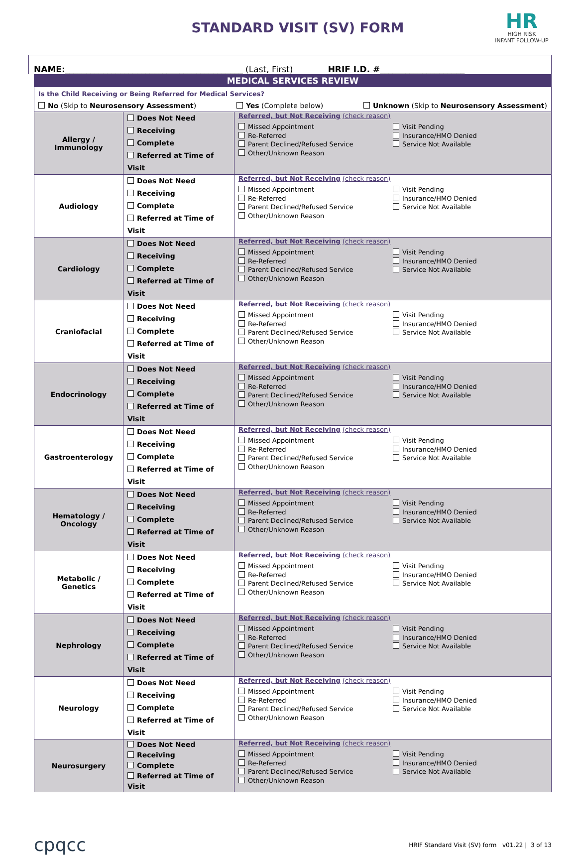STANDARD VISIT (SV) FORM
HR
HIGH RISK
INFANT FOLLOW-UP
NAME: __________________________________________ (Last, First) HRIF I.D. # ____________________
| MEDICAL SERVICES REVIEW | | |
| Is the Child Receiving or Being Referred for Medical Services? No (Skip to Neurosensory Assessment ) Yes (Complete below) Unknown (Skip to Neurosensory Assessment ) | | |
| Allergy / Immunology | Does Not Need Receiving Complete Referred at Time of Visit | Referred, but Not Receiving (check reason) Missed Appointment Re-Referred Parent Declined/Refused Service Other/Unknown Reason Visit Pending Insurance/HMO Denied Service Not Available |
| Audiology | Does Not Need Receiving Complete Referred at Time of Visit | Referred, but Not Receiving (check reason) Missed Appointment Re-Referred Parent Declined/Refused Service Other/Unknown Reason Visit Pending Insurance/HMO Denied Service Not Available |
| Cardiology | Does Not Need Receiving Complete Referred at Time of Visit | Referred, but Not Receiving (check reason) Missed Appointment Re-Referred Parent Declined/Refused Service Other/Unknown Reason Visit Pending Insurance/HMO Denied Service Not Available |
| Craniofacial | Does Not Need Receiving Complete Referred at Time of Visit | Referred, but Not Receiving (check reason) Missed Appointment Re-Referred Parent Declined/Refused Service Other/Unknown Reason Visit Pending Insurance/HMO Denied Service Not Available |
| Endocrinology | Does Not Need Receiving Complete Referred at Time of Visit | Referred, but Not Receiving (check reason) Missed Appointment Re-Referred Parent Declined/Refused Service Other/Unknown Reason Visit Pending Insurance/HMO Denied Service Not Available |
| Gastroenterology | Does Not Need Receiving Complete Referred at Time of Visit | Referred, but Not Receiving (check reason) Missed Appointment Re-Referred Parent Declined/Refused Service Other/Unknown Reason Visit Pending Insurance/HMO Denied Service Not Available |
| Hematology / Oncology | Does Not Need Receiving Complete Referred at Time of Visit | Referred, but Not Receiving (check reason) Missed Appointment Re-Referred Parent Declined/Refused Service Other/Unknown Reason Visit Pending Insurance/HMO Denied Service Not Available |
| Metabolic / Genetics | Does Not Need Receiving Complete Referred at Time of Visit | Referred, but Not Receiving (check reason) Missed Appointment Re-Referred Parent Declined/Refused Service Other/Unknown Reason Visit Pending Insurance/HMO Denied Service Not Available |
| Nephrology | Does Not Need Receiving Complete Referred at Time of Visit | Referred, but Not Receiving (check reason) Missed Appointment Re-Referred Parent Declined/Refused Service Other/Unknown Reason Visit Pending Insurance/HMO Denied Service Not Available |
| Neurology | Does Not Need Receiving Complete Referred at Time of Visit | Referred, but Not Receiving (check reason) Missed Appointment Re-Referred Parent Declined/Refused Service Other/Unknown Reason Visit Pending Insurance/HMO Denied Service Not Available |
| Neurosurgery | Does Not Need Receiving Complete Referred at Time of Visit | Referred, but Not Receiving (check reason) Missed Appointment Re-Referred Parent Declined/Refused Service Other/Unknown Reason Visit Pending Insurance/HMO Denied Service Not Available |
cpqcc HRIF Standard Visit (SV) form v01.22 | 3 of 13